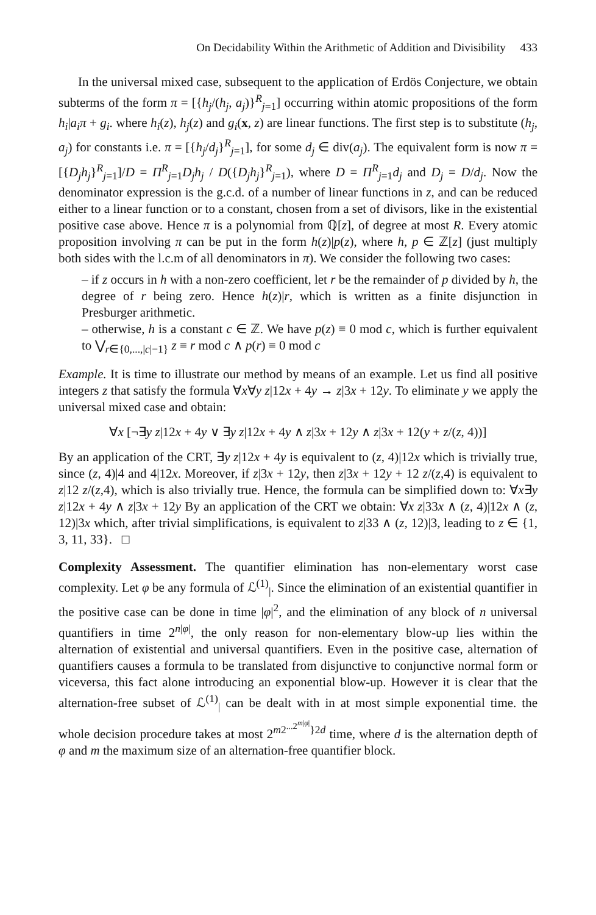On Decidability Within the Arithmetic of Addition and Divisibility 433
In the universal mixed case, subsequent to the application of Erdös Conjecture, we obtain subterms of the form π = [{h<sub>j</sub>/(h<sub>j</sub>, a<sub>j</sub>)}<sup>R</sup><sub>j=1</sub>] occurring within atomic propositions of the form h<sub>i</sub>|a<sub>i</sub>π + g<sub>i</sub>. where h<sub>i</sub>(z), h<sub>j</sub>(z) and g<sub>i</sub>(x, z) are linear functions. The first step is to substitute (h<sub>j</sub>, a<sub>j</sub>) for constants i.e. π = [{h<sub>j</sub>/d<sub>j</sub>}<sup>R</sup><sub>j=1</sub>], for some d<sub>j</sub> ∈ div(a<sub>j</sub>). The equivalent form is now π = [{D<sub>j</sub>h<sub>j</sub>}<sup>R</sup><sub>j=1</sub>]/D = Π<sup>R</sup><sub>j=1</sub>D<sub>j</sub>h<sub>j</sub> / D({D<sub>j</sub>h<sub>j</sub>}<sup>R</sup><sub>j=1</sub>), where D = Π<sup>R</sup><sub>j=1</sub>d<sub>j</sub> and D<sub>j</sub> = D/d<sub>j</sub>. Now the denominator expression is the g.c.d. of a number of linear functions in z, and can be reduced either to a linear function or to a constant, chosen from a set of divisors, like in the existential positive case above. Hence π is a polynomial from ℚ[z], of degree at most R. Every atomic proposition involving π can be put in the form h(z)|p(z), where h, p ∈ ℤ[z] (just multiply both sides with the l.c.m of all denominators in π). We consider the following two cases:
– if z occurs in h with a non-zero coefficient, let r be the remainder of p divided by h, the degree of r being zero. Hence h(z)|r, which is written as a finite disjunction in Presburger arithmetic.
– otherwise, h is a constant c ∈ ℤ. We have p(z) ≡ 0 mod c, which is further equivalent to ⋁<sub>r∈{0,...,|c|−1}</sub> z ≡ r mod c ∧ p(r) ≡ 0 mod c
Example. It is time to illustrate our method by means of an example. Let us find all positive integers z that satisfy the formula ∀x∀y z|12x + 4y → z|3x + 12y. To eliminate y we apply the universal mixed case and obtain:
∀x [¬∃y z|12x + 4y ∨ ∃y z|12x + 4y ∧ z|3x + 12y ∧ z|3x + 12(y + z/(z, 4))]
By an application of the CRT, ∃y z|12x + 4y is equivalent to (z, 4)|12x which is trivially true, since (z, 4)|4 and 4|12x. Moreover, if z|3x + 12y, then z|3x + 12y + 12 z/(z,4) is equivalent to z|12 z/(z,4), which is also trivially true. Hence, the formula can be simplified down to: ∀x∃y z|12x + 4y ∧ z|3x + 12y By an application of the CRT we obtain: ∀x z|33x ∧ (z, 4)|12x ∧ (z, 12)|3x which, after trivial simplifications, is equivalent to z|33 ∧ (z, 12)|3, leading to z ∈ {1, 3, 11, 33}. □
Complexity Assessment. The quantifier elimination has non-elementary worst case complexity. Let φ be any formula of ℒ<sup>(1)</sup><sub>|</sub>. Since the elimination of an existential quantifier in the positive case can be done in time |φ|<sup>2</sup>, and the elimination of any block of n universal quantifiers in time 2<sup>n|φ|</sup>, the only reason for non-elementary blow-up lies within the alternation of existential and universal quantifiers. Even in the positive case, alternation of quantifiers causes a formula to be translated from disjunctive to conjunctive normal form or viceversa, this fact alone introducing an exponential blow-up. However it is clear that the alternation-free subset of ℒ<sup>(1)</sup><sub>|</sub> can be dealt with in at most simple exponential time. the whole decision procedure takes at most 2<sup>m2<sup>...2<sup>m|φ|</sup></sup>}2d</sup> time, where d is the alternation depth of φ and m the maximum size of an alternation-free quantifier block.